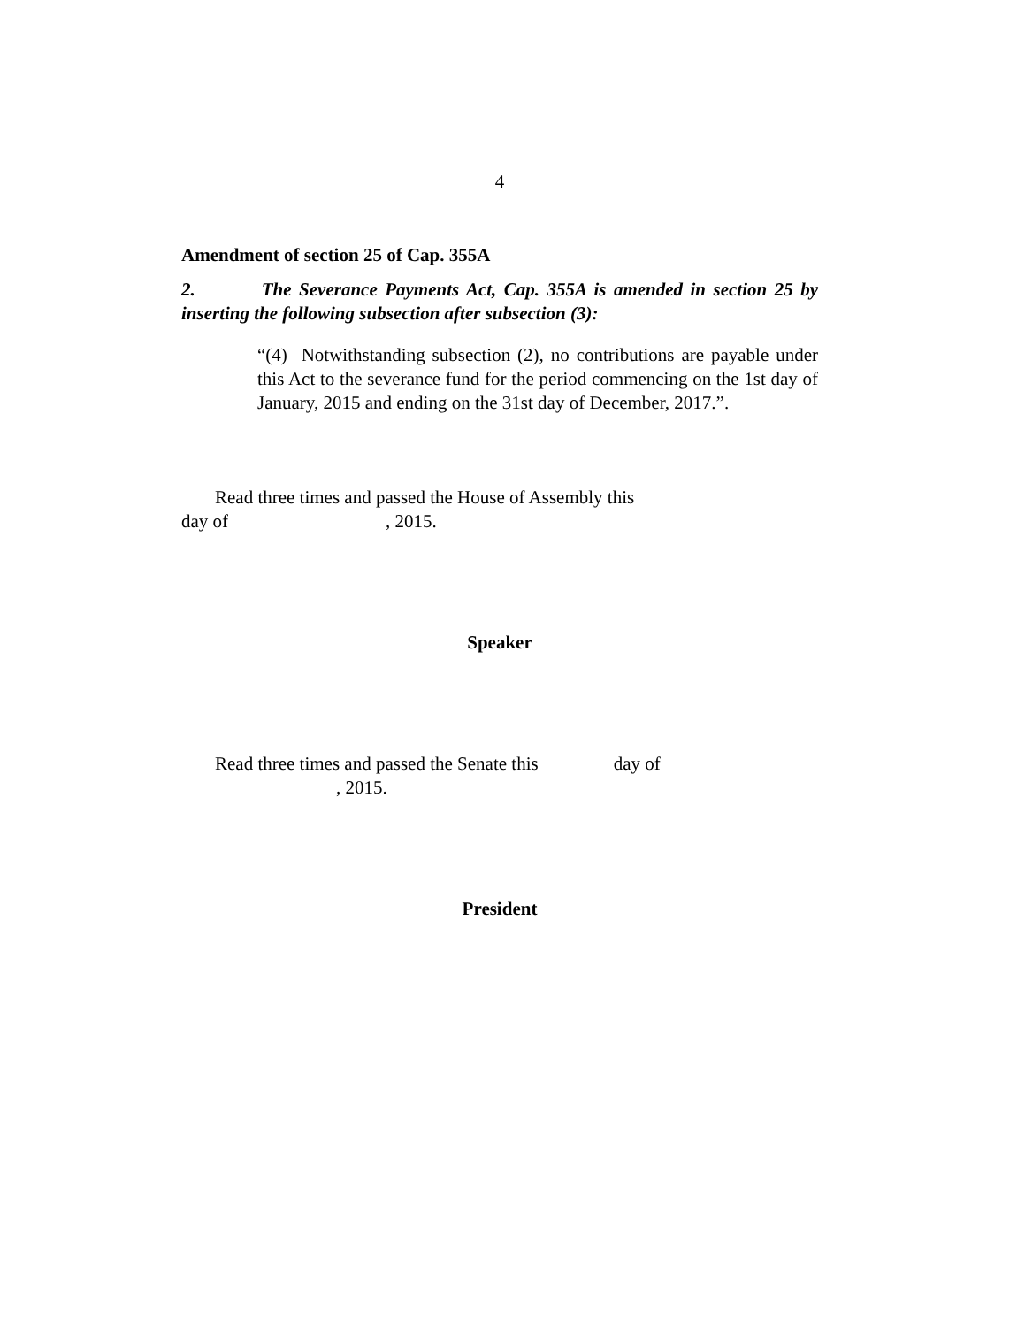4
Amendment of section 25 of Cap. 355A
2. The Severance Payments Act, Cap. 355A is amended in section 25 by inserting the following subsection after subsection (3):
“(4) Notwithstanding subsection (2), no contributions are payable under this Act to the severance fund for the period commencing on the 1st day of January, 2015 and ending on the 31st day of December, 2017.”.
Read three times and passed the House of Assembly this
day of , 2015.
Speaker
Read three times and passed the Senate this day of
, 2015.
President